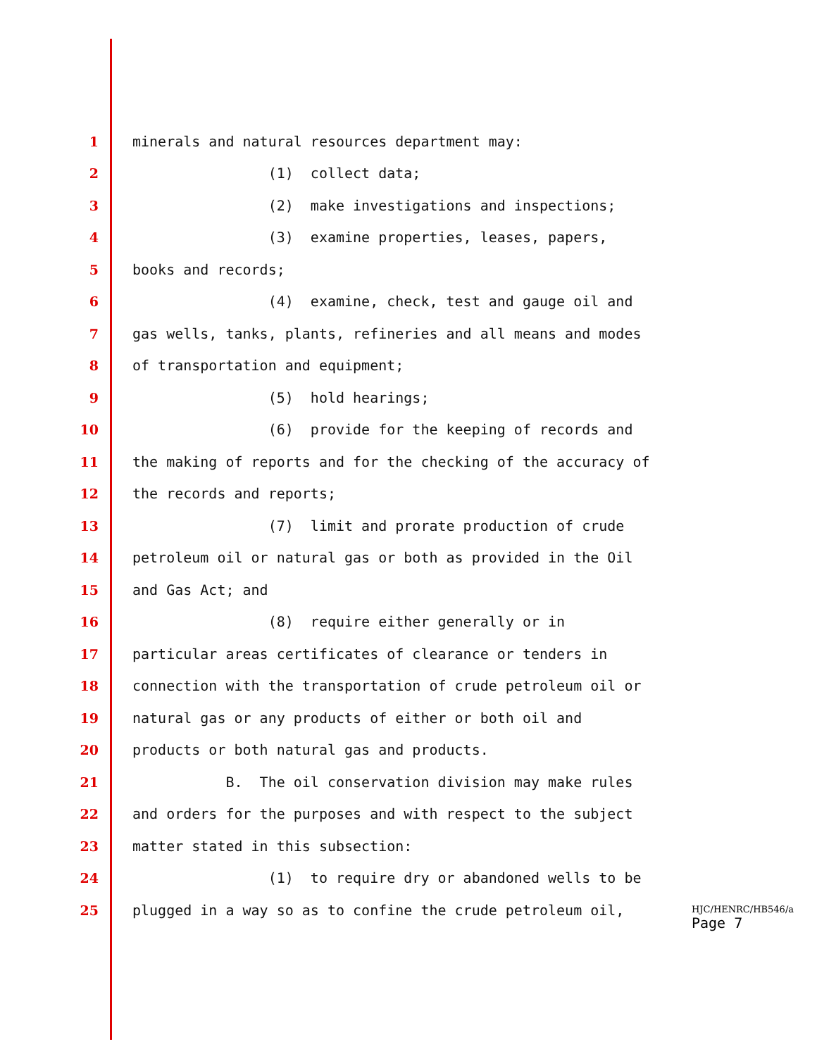1 minerals and natural resources department may:
2 (1) collect data;
3 (2) make investigations and inspections;
4 (3) examine properties, leases, papers,
5 books and records;
6 (4) examine, check, test and gauge oil and
7 gas wells, tanks, plants, refineries and all means and modes
8 of transportation and equipment;
9 (5) hold hearings;
10 (6) provide for the keeping of records and
11 the making of reports and for the checking of the accuracy of
12 the records and reports;
13 (7) limit and prorate production of crude
14 petroleum oil or natural gas or both as provided in the Oil
15 and Gas Act; and
16 (8) require either generally or in
17 particular areas certificates of clearance or tenders in
18 connection with the transportation of crude petroleum oil or
19 natural gas or any products of either or both oil and
20 products or both natural gas and products.
21 B. The oil conservation division may make rules
22 and orders for the purposes and with respect to the subject
23 matter stated in this subsection:
24 (1) to require dry or abandoned wells to be
25 plugged in a way so as to confine the crude petroleum oil,
HJC/HENRC/HB546/a
Page 7